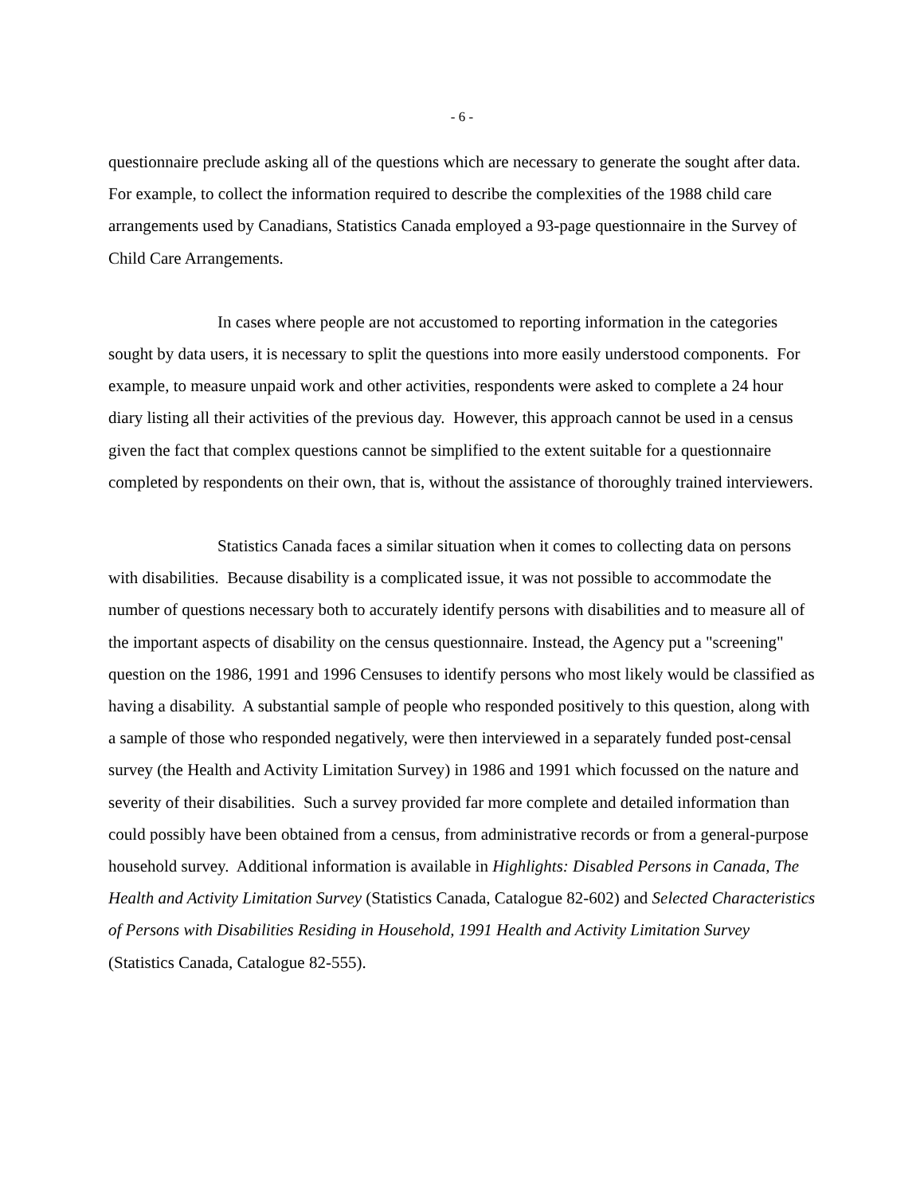- 6 -
questionnaire preclude asking all of the questions which are necessary to generate the sought after data. For example, to collect the information required to describe the complexities of the 1988 child care arrangements used by Canadians, Statistics Canada employed a 93-page questionnaire in the Survey of Child Care Arrangements.
In cases where people are not accustomed to reporting information in the categories sought by data users, it is necessary to split the questions into more easily understood components. For example, to measure unpaid work and other activities, respondents were asked to complete a 24 hour diary listing all their activities of the previous day. However, this approach cannot be used in a census given the fact that complex questions cannot be simplified to the extent suitable for a questionnaire completed by respondents on their own, that is, without the assistance of thoroughly trained interviewers.
Statistics Canada faces a similar situation when it comes to collecting data on persons with disabilities. Because disability is a complicated issue, it was not possible to accommodate the number of questions necessary both to accurately identify persons with disabilities and to measure all of the important aspects of disability on the census questionnaire. Instead, the Agency put a "screening" question on the 1986, 1991 and 1996 Censuses to identify persons who most likely would be classified as having a disability. A substantial sample of people who responded positively to this question, along with a sample of those who responded negatively, were then interviewed in a separately funded post-censal survey (the Health and Activity Limitation Survey) in 1986 and 1991 which focussed on the nature and severity of their disabilities. Such a survey provided far more complete and detailed information than could possibly have been obtained from a census, from administrative records or from a general-purpose household survey. Additional information is available in Highlights: Disabled Persons in Canada, The Health and Activity Limitation Survey (Statistics Canada, Catalogue 82-602) and Selected Characteristics of Persons with Disabilities Residing in Household, 1991 Health and Activity Limitation Survey (Statistics Canada, Catalogue 82-555).